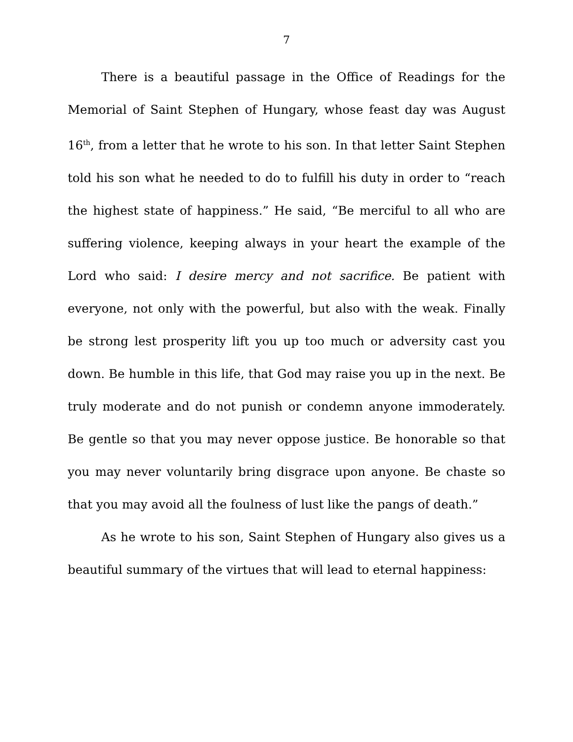7
There is a beautiful passage in the Office of Readings for the Memorial of Saint Stephen of Hungary, whose feast day was August 16<sup>th</sup>, from a letter that he wrote to his son. In that letter Saint Stephen told his son what he needed to do to fulfill his duty in order to “reach the highest state of happiness.” He said, “Be merciful to all who are suffering violence, keeping always in your heart the example of the Lord who said: I desire mercy and not sacrifice. Be patient with everyone, not only with the powerful, but also with the weak. Finally be strong lest prosperity lift you up too much or adversity cast you down. Be humble in this life, that God may raise you up in the next. Be truly moderate and do not punish or condemn anyone immoderately. Be gentle so that you may never oppose justice. Be honorable so that you may never voluntarily bring disgrace upon anyone. Be chaste so that you may avoid all the foulness of lust like the pangs of death.”
As he wrote to his son, Saint Stephen of Hungary also gives us a beautiful summary of the virtues that will lead to eternal happiness: